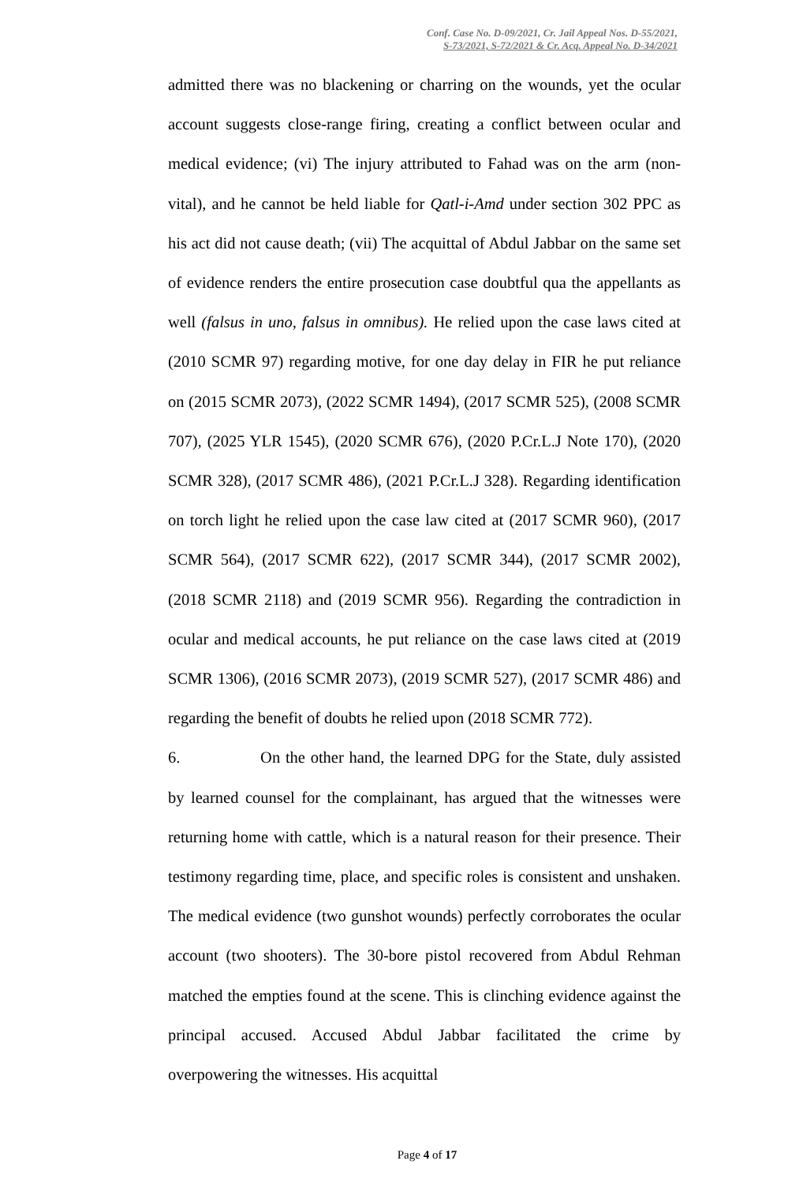Conf. Case No. D-09/2021, Cr. Jail Appeal Nos. D-55/2021,
S-73/2021, S-72/2021 & Cr. Acq. Appeal No. D-34/2021
admitted there was no blackening or charring on the wounds, yet the ocular account suggests close-range firing, creating a conflict between ocular and medical evidence; (vi) The injury attributed to Fahad was on the arm (non-vital), and he cannot be held liable for Qatl-i-Amd under section 302 PPC as his act did not cause death; (vii) The acquittal of Abdul Jabbar on the same set of evidence renders the entire prosecution case doubtful qua the appellants as well (falsus in uno, falsus in omnibus). He relied upon the case laws cited at (2010 SCMR 97) regarding motive, for one day delay in FIR he put reliance on (2015 SCMR 2073), (2022 SCMR 1494), (2017 SCMR 525), (2008 SCMR 707), (2025 YLR 1545), (2020 SCMR 676), (2020 P.Cr.L.J Note 170), (2020 SCMR 328), (2017 SCMR 486), (2021 P.Cr.L.J 328). Regarding identification on torch light he relied upon the case law cited at (2017 SCMR 960), (2017 SCMR 564), (2017 SCMR 622), (2017 SCMR 344), (2017 SCMR 2002), (2018 SCMR 2118) and (2019 SCMR 956). Regarding the contradiction in ocular and medical accounts, he put reliance on the case laws cited at (2019 SCMR 1306), (2016 SCMR 2073), (2019 SCMR 527), (2017 SCMR 486) and regarding the benefit of doubts he relied upon (2018 SCMR 772).
6. On the other hand, the learned DPG for the State, duly assisted by learned counsel for the complainant, has argued that the witnesses were returning home with cattle, which is a natural reason for their presence. Their testimony regarding time, place, and specific roles is consistent and unshaken. The medical evidence (two gunshot wounds) perfectly corroborates the ocular account (two shooters). The 30-bore pistol recovered from Abdul Rehman matched the empties found at the scene. This is clinching evidence against the principal accused. Accused Abdul Jabbar facilitated the crime by overpowering the witnesses. His acquittal
Page 4 of 17